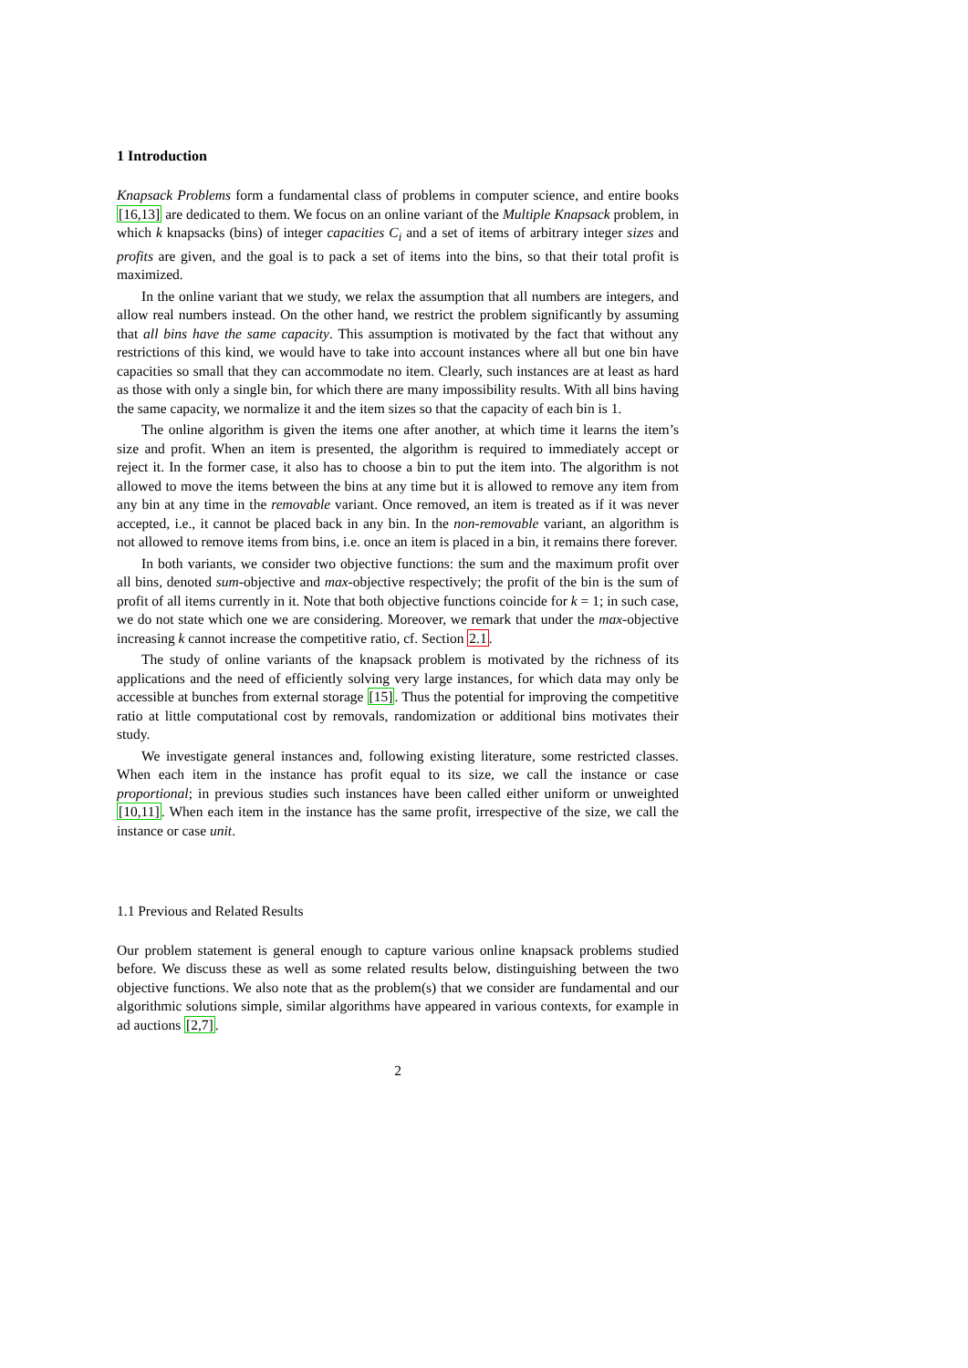1 Introduction
Knapsack Problems form a fundamental class of problems in computer science, and entire books [16,13] are dedicated to them. We focus on an online variant of the Multiple Knapsack problem, in which k knapsacks (bins) of integer capacities C<sub>i</sub> and a set of items of arbitrary integer sizes and profits are given, and the goal is to pack a set of items into the bins, so that their total profit is maximized.
In the online variant that we study, we relax the assumption that all numbers are integers, and allow real numbers instead. On the other hand, we restrict the problem significantly by assuming that all bins have the same capacity. This assumption is motivated by the fact that without any restrictions of this kind, we would have to take into account instances where all but one bin have capacities so small that they can accommodate no item. Clearly, such instances are at least as hard as those with only a single bin, for which there are many impossibility results. With all bins having the same capacity, we normalize it and the item sizes so that the capacity of each bin is 1.
The online algorithm is given the items one after another, at which time it learns the item’s size and profit. When an item is presented, the algorithm is required to immediately accept or reject it. In the former case, it also has to choose a bin to put the item into. The algorithm is not allowed to move the items between the bins at any time but it is allowed to remove any item from any bin at any time in the removable variant. Once removed, an item is treated as if it was never accepted, i.e., it cannot be placed back in any bin. In the non-removable variant, an algorithm is not allowed to remove items from bins, i.e. once an item is placed in a bin, it remains there forever.
In both variants, we consider two objective functions: the sum and the maximum profit over all bins, denoted sum-objective and max-objective respectively; the profit of the bin is the sum of profit of all items currently in it. Note that both objective functions coincide for k = 1; in such case, we do not state which one we are considering. Moreover, we remark that under the max-objective increasing k cannot increase the competitive ratio, cf. Section 2.1.
The study of online variants of the knapsack problem is motivated by the richness of its applications and the need of efficiently solving very large instances, for which data may only be accessible at bunches from external storage [15]. Thus the potential for improving the competitive ratio at little computational cost by removals, randomization or additional bins motivates their study.
We investigate general instances and, following existing literature, some restricted classes. When each item in the instance has profit equal to its size, we call the instance or case proportional; in previous studies such instances have been called either uniform or unweighted [10,11]. When each item in the instance has the same profit, irrespective of the size, we call the instance or case unit.
1.1 Previous and Related Results
Our problem statement is general enough to capture various online knapsack problems studied before. We discuss these as well as some related results below, distinguishing between the two objective functions. We also note that as the problem(s) that we consider are fundamental and our algorithmic solutions simple, similar algorithms have appeared in various contexts, for example in ad auctions [2,7].
2